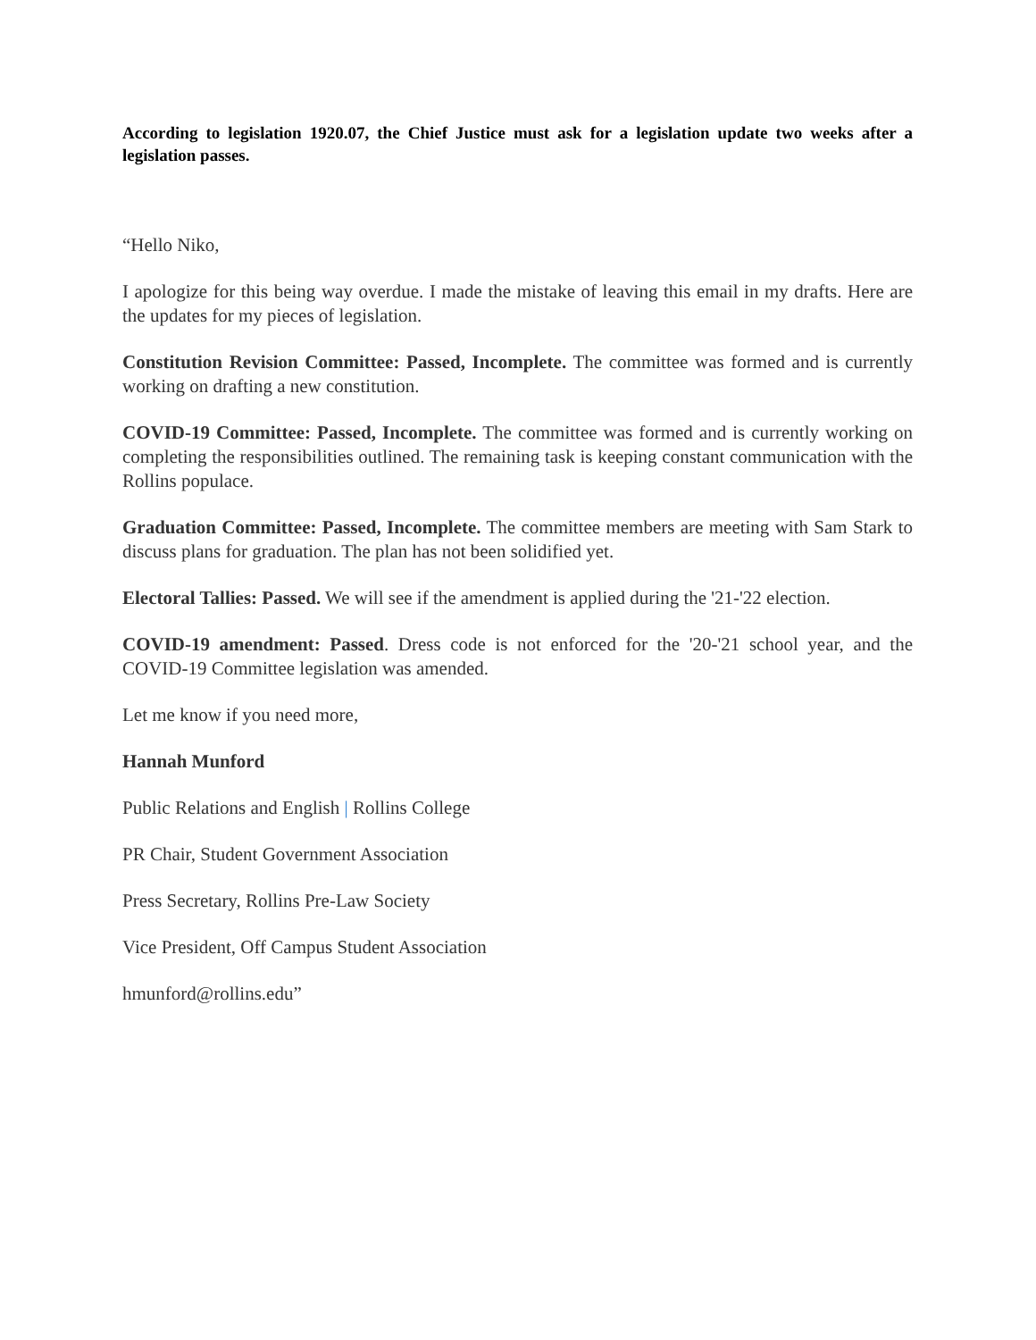According to legislation 1920.07, the Chief Justice must ask for a legislation update two weeks after a legislation passes.
“Hello Niko,
I apologize for this being way overdue. I made the mistake of leaving this email in my drafts. Here are the updates for my pieces of legislation.
Constitution Revision Committee: Passed, Incomplete. The committee was formed and is currently working on drafting a new constitution.
COVID-19 Committee: Passed, Incomplete. The committee was formed and is currently working on completing the responsibilities outlined. The remaining task is keeping constant communication with the Rollins populace.
Graduation Committee: Passed, Incomplete. The committee members are meeting with Sam Stark to discuss plans for graduation. The plan has not been solidified yet.
Electoral Tallies: Passed. We will see if the amendment is applied during the '21-'22 election.
COVID-19 amendment: Passed. Dress code is not enforced for the '20-'21 school year, and the COVID-19 Committee legislation was amended.
Let me know if you need more,
Hannah Munford
Public Relations and English | Rollins College
PR Chair, Student Government Association
Press Secretary, Rollins Pre-Law Society
Vice President, Off Campus Student Association
hmunford@rollins.edu”